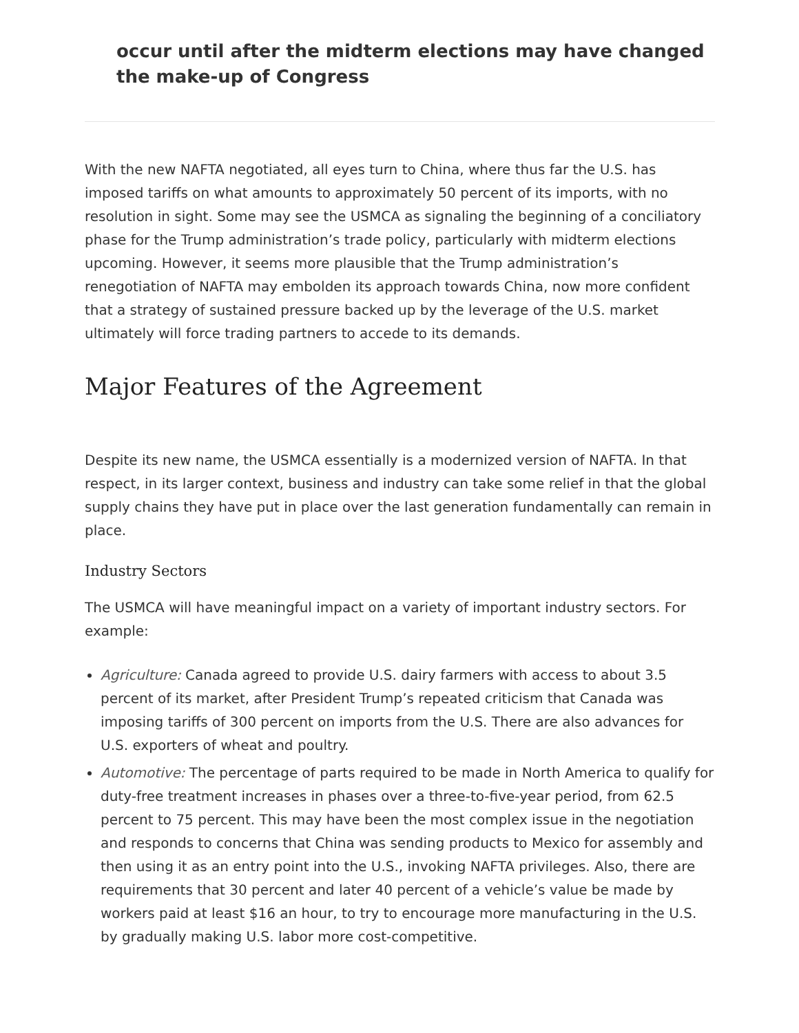occur until after the midterm elections may have changed the make-up of Congress
With the new NAFTA negotiated, all eyes turn to China, where thus far the U.S. has imposed tariffs on what amounts to approximately 50 percent of its imports, with no resolution in sight. Some may see the USMCA as signaling the beginning of a conciliatory phase for the Trump administration’s trade policy, particularly with midterm elections upcoming. However, it seems more plausible that the Trump administration’s renegotiation of NAFTA may embolden its approach towards China, now more confident that a strategy of sustained pressure backed up by the leverage of the U.S. market ultimately will force trading partners to accede to its demands.
Major Features of the Agreement
Despite its new name, the USMCA essentially is a modernized version of NAFTA. In that respect, in its larger context, business and industry can take some relief in that the global supply chains they have put in place over the last generation fundamentally can remain in place.
Industry Sectors
The USMCA will have meaningful impact on a variety of important industry sectors. For example:
Agriculture: Canada agreed to provide U.S. dairy farmers with access to about 3.5 percent of its market, after President Trump’s repeated criticism that Canada was imposing tariffs of 300 percent on imports from the U.S. There are also advances for U.S. exporters of wheat and poultry.
Automotive: The percentage of parts required to be made in North America to qualify for duty-free treatment increases in phases over a three-to-five-year period, from 62.5 percent to 75 percent. This may have been the most complex issue in the negotiation and responds to concerns that China was sending products to Mexico for assembly and then using it as an entry point into the U.S., invoking NAFTA privileges. Also, there are requirements that 30 percent and later 40 percent of a vehicle’s value be made by workers paid at least $16 an hour, to try to encourage more manufacturing in the U.S. by gradually making U.S. labor more cost-competitive.